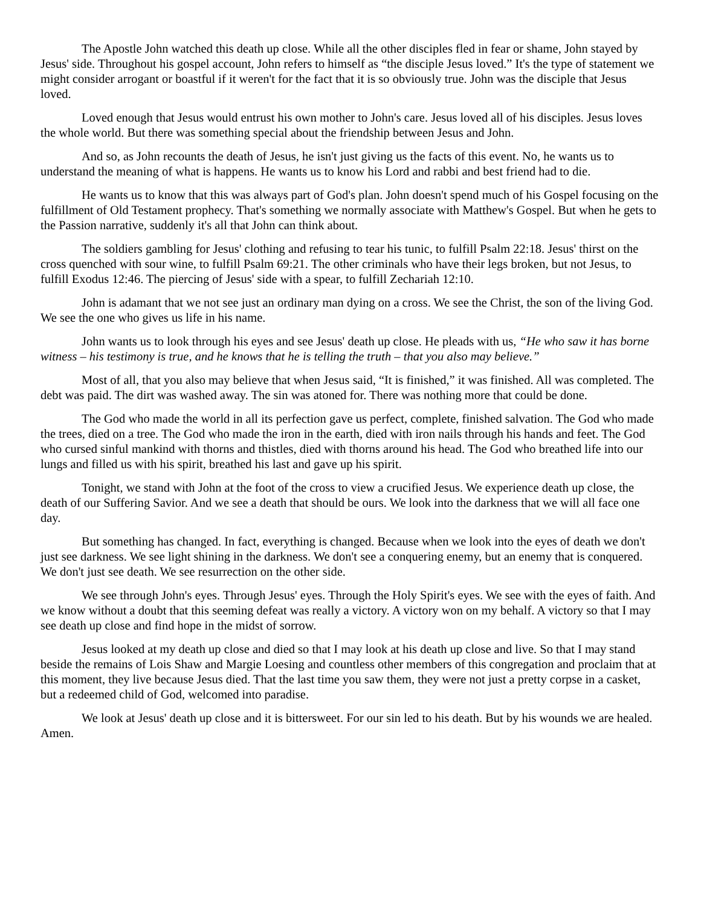The Apostle John watched this death up close. While all the other disciples fled in fear or shame, John stayed by Jesus' side. Throughout his gospel account, John refers to himself as “the disciple Jesus loved.” It's the type of statement we might consider arrogant or boastful if it weren't for the fact that it is so obviously true. John was the disciple that Jesus loved.
Loved enough that Jesus would entrust his own mother to John's care. Jesus loved all of his disciples. Jesus loves the whole world. But there was something special about the friendship between Jesus and John.
And so, as John recounts the death of Jesus, he isn't just giving us the facts of this event. No, he wants us to understand the meaning of what is happens. He wants us to know his Lord and rabbi and best friend had to die.
He wants us to know that this was always part of God's plan. John doesn't spend much of his Gospel focusing on the fulfillment of Old Testament prophecy. That's something we normally associate with Matthew's Gospel. But when he gets to the Passion narrative, suddenly it's all that John can think about.
The soldiers gambling for Jesus' clothing and refusing to tear his tunic, to fulfill Psalm 22:18. Jesus' thirst on the cross quenched with sour wine, to fulfill Psalm 69:21. The other criminals who have their legs broken, but not Jesus, to fulfill Exodus 12:46. The piercing of Jesus' side with a spear, to fulfill Zechariah 12:10.
John is adamant that we not see just an ordinary man dying on a cross. We see the Christ, the son of the living God. We see the one who gives us life in his name.
John wants us to look through his eyes and see Jesus' death up close. He pleads with us, “He who saw it has borne witness – his testimony is true, and he knows that he is telling the truth – that you also may believe.”
Most of all, that you also may believe that when Jesus said, “It is finished,” it was finished. All was completed. The debt was paid. The dirt was washed away. The sin was atoned for. There was nothing more that could be done.
The God who made the world in all its perfection gave us perfect, complete, finished salvation. The God who made the trees, died on a tree. The God who made the iron in the earth, died with iron nails through his hands and feet. The God who cursed sinful mankind with thorns and thistles, died with thorns around his head. The God who breathed life into our lungs and filled us with his spirit, breathed his last and gave up his spirit.
Tonight, we stand with John at the foot of the cross to view a crucified Jesus. We experience death up close, the death of our Suffering Savior. And we see a death that should be ours. We look into the darkness that we will all face one day.
But something has changed. In fact, everything is changed. Because when we look into the eyes of death we don't just see darkness. We see light shining in the darkness. We don't see a conquering enemy, but an enemy that is conquered. We don't just see death. We see resurrection on the other side.
We see through John's eyes. Through Jesus' eyes. Through the Holy Spirit's eyes. We see with the eyes of faith. And we know without a doubt that this seeming defeat was really a victory. A victory won on my behalf. A victory so that I may see death up close and find hope in the midst of sorrow.
Jesus looked at my death up close and died so that I may look at his death up close and live. So that I may stand beside the remains of Lois Shaw and Margie Loesing and countless other members of this congregation and proclaim that at this moment, they live because Jesus died. That the last time you saw them, they were not just a pretty corpse in a casket, but a redeemed child of God, welcomed into paradise.
We look at Jesus' death up close and it is bittersweet. For our sin led to his death. But by his wounds we are healed. Amen.